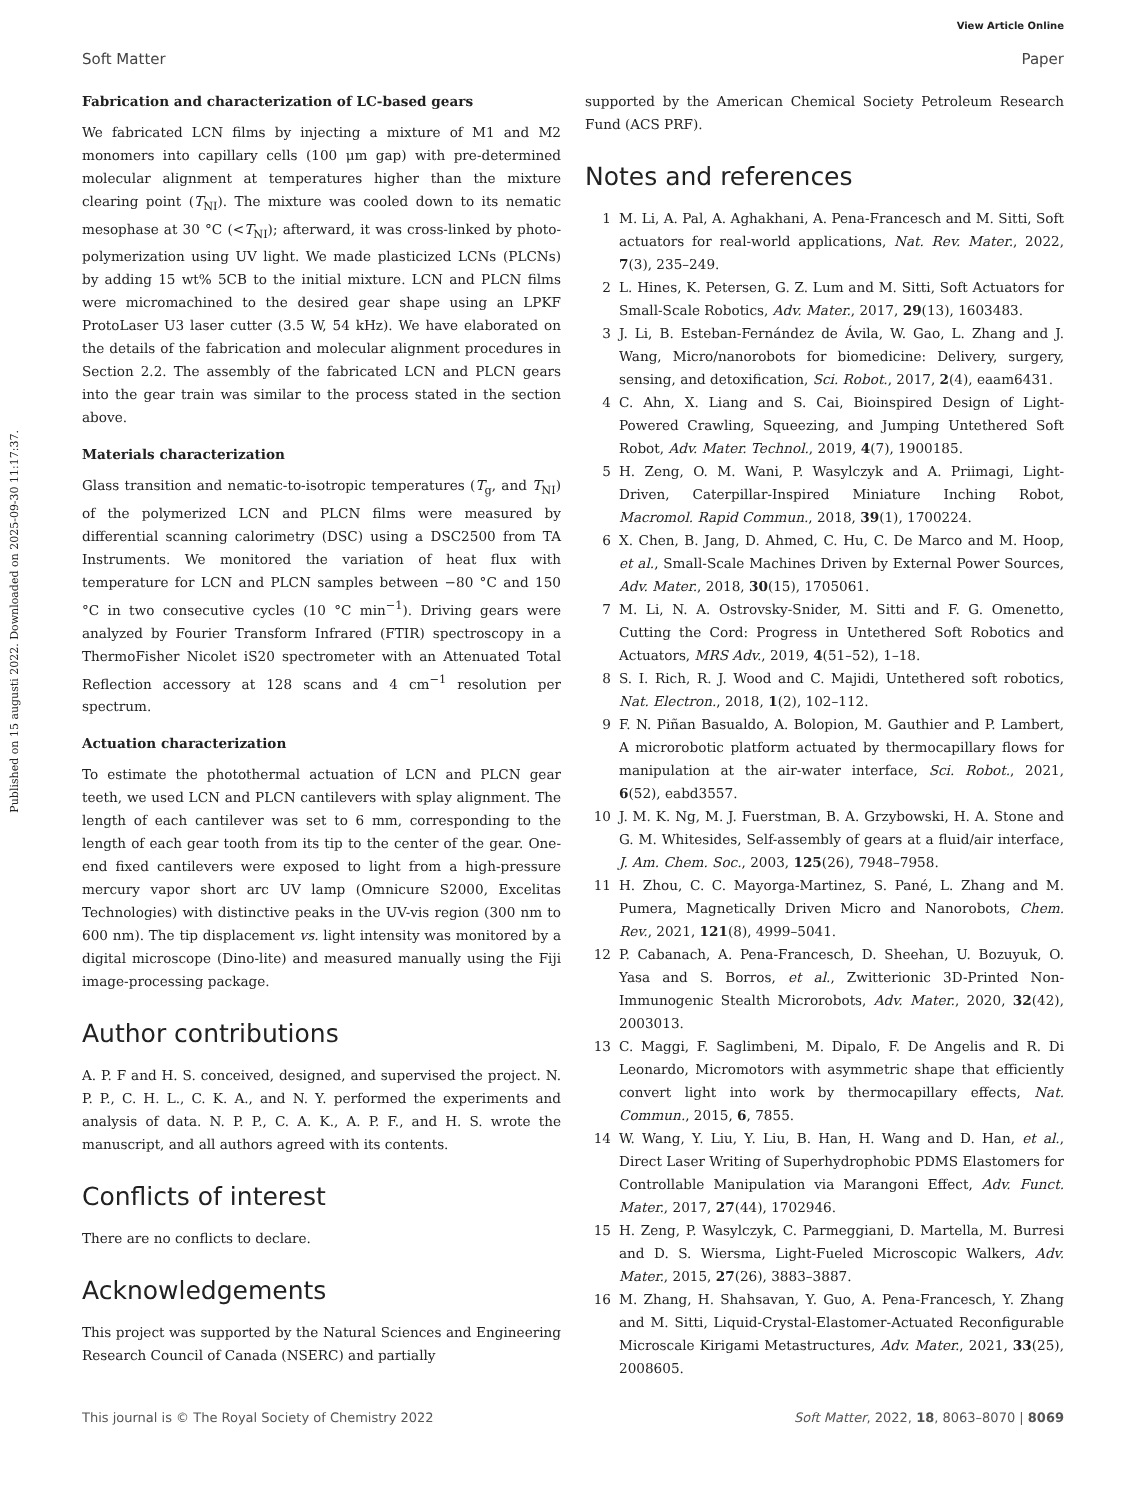View Article Online
Soft Matter Paper
Published on 15 augusti 2022. Downloaded on 2025-09-30 11:17:37.
Fabrication and characterization of LC-based gears
We fabricated LCN films by injecting a mixture of M1 and M2 monomers into capillary cells (100 μm gap) with pre-determined molecular alignment at temperatures higher than the mixture clearing point (T<sub>NI</sub>). The mixture was cooled down to its nematic mesophase at 30 °C (<T<sub>NI</sub>); afterward, it was cross-linked by photo-polymerization using UV light. We made plasticized LCNs (PLCNs) by adding 15 wt% 5CB to the initial mixture. LCN and PLCN films were micromachined to the desired gear shape using an LPKF ProtoLaser U3 laser cutter (3.5 W, 54 kHz). We have elaborated on the details of the fabrication and molecular alignment procedures in Section 2.2. The assembly of the fabricated LCN and PLCN gears into the gear train was similar to the process stated in the section above.
Materials characterization
Glass transition and nematic-to-isotropic temperatures (T<sub>g</sub>, and T<sub>NI</sub>) of the polymerized LCN and PLCN films were measured by differential scanning calorimetry (DSC) using a DSC2500 from TA Instruments. We monitored the variation of heat flux with temperature for LCN and PLCN samples between −80 °C and 150 °C in two consecutive cycles (10 °C min<sup>−1</sup>). Driving gears were analyzed by Fourier Transform Infrared (FTIR) spectroscopy in a ThermoFisher Nicolet iS20 spectrometer with an Attenuated Total Reflection accessory at 128 scans and 4 cm<sup>−1</sup> resolution per spectrum.
Actuation characterization
To estimate the photothermal actuation of LCN and PLCN gear teeth, we used LCN and PLCN cantilevers with splay alignment. The length of each cantilever was set to 6 mm, corresponding to the length of each gear tooth from its tip to the center of the gear. One-end fixed cantilevers were exposed to light from a high-pressure mercury vapor short arc UV lamp (Omnicure S2000, Excelitas Technologies) with distinctive peaks in the UV-vis region (300 nm to 600 nm). The tip displacement vs. light intensity was monitored by a digital microscope (Dino-lite) and measured manually using the Fiji image-processing package.
Author contributions
A. P. F and H. S. conceived, designed, and supervised the project. N. P. P., C. H. L., C. K. A., and N. Y. performed the experiments and analysis of data. N. P. P., C. A. K., A. P. F., and H. S. wrote the manuscript, and all authors agreed with its contents.
Conflicts of interest
There are no conflicts to declare.
Acknowledgements
This project was supported by the Natural Sciences and Engineering Research Council of Canada (NSERC) and partially
supported by the American Chemical Society Petroleum Research Fund (ACS PRF).
Notes and references
1 M. Li, A. Pal, A. Aghakhani, A. Pena-Francesch and M. Sitti, Soft actuators for real-world applications, Nat. Rev. Mater., 2022, 7(3), 235–249.
2 L. Hines, K. Petersen, G. Z. Lum and M. Sitti, Soft Actuators for Small-Scale Robotics, Adv. Mater., 2017, 29(13), 1603483.
3 J. Li, B. Esteban-Fernández de Ávila, W. Gao, L. Zhang and J. Wang, Micro/nanorobots for biomedicine: Delivery, surgery, sensing, and detoxification, Sci. Robot., 2017, 2(4), eaam6431.
4 C. Ahn, X. Liang and S. Cai, Bioinspired Design of Light-Powered Crawling, Squeezing, and Jumping Untethered Soft Robot, Adv. Mater. Technol., 2019, 4(7), 1900185.
5 H. Zeng, O. M. Wani, P. Wasylczyk and A. Priimagi, Light-Driven, Caterpillar-Inspired Miniature Inching Robot, Macromol. Rapid Commun., 2018, 39(1), 1700224.
6 X. Chen, B. Jang, D. Ahmed, C. Hu, C. De Marco and M. Hoop, et al., Small-Scale Machines Driven by External Power Sources, Adv. Mater., 2018, 30(15), 1705061.
7 M. Li, N. A. Ostrovsky-Snider, M. Sitti and F. G. Omenetto, Cutting the Cord: Progress in Untethered Soft Robotics and Actuators, MRS Adv., 2019, 4(51–52), 1–18.
8 S. I. Rich, R. J. Wood and C. Majidi, Untethered soft robotics, Nat. Electron., 2018, 1(2), 102–112.
9 F. N. Piñan Basualdo, A. Bolopion, M. Gauthier and P. Lambert, A microrobotic platform actuated by thermocapillary flows for manipulation at the air-water interface, Sci. Robot., 2021, 6(52), eabd3557.
10 J. M. K. Ng, M. J. Fuerstman, B. A. Grzybowski, H. A. Stone and G. M. Whitesides, Self-assembly of gears at a fluid/air interface, J. Am. Chem. Soc., 2003, 125(26), 7948–7958.
11 H. Zhou, C. C. Mayorga-Martinez, S. Pané, L. Zhang and M. Pumera, Magnetically Driven Micro and Nanorobots, Chem. Rev., 2021, 121(8), 4999–5041.
12 P. Cabanach, A. Pena-Francesch, D. Sheehan, U. Bozuyuk, O. Yasa and S. Borros, et al., Zwitterionic 3D-Printed Non-Immunogenic Stealth Microrobots, Adv. Mater., 2020, 32(42), 2003013.
13 C. Maggi, F. Saglimbeni, M. Dipalo, F. De Angelis and R. Di Leonardo, Micromotors with asymmetric shape that efficiently convert light into work by thermocapillary effects, Nat. Commun., 2015, 6, 7855.
14 W. Wang, Y. Liu, Y. Liu, B. Han, H. Wang and D. Han, et al., Direct Laser Writing of Superhydrophobic PDMS Elastomers for Controllable Manipulation via Marangoni Effect, Adv. Funct. Mater., 2017, 27(44), 1702946.
15 H. Zeng, P. Wasylczyk, C. Parmeggiani, D. Martella, M. Burresi and D. S. Wiersma, Light-Fueled Microscopic Walkers, Adv. Mater., 2015, 27(26), 3883–3887.
16 M. Zhang, H. Shahsavan, Y. Guo, A. Pena-Francesch, Y. Zhang and M. Sitti, Liquid-Crystal-Elastomer-Actuated Reconfigurable Microscale Kirigami Metastructures, Adv. Mater., 2021, 33(25), 2008605.
This journal is © The Royal Society of Chemistry 2022 Soft Matter, 2022, 18, 8063–8070 | 8069